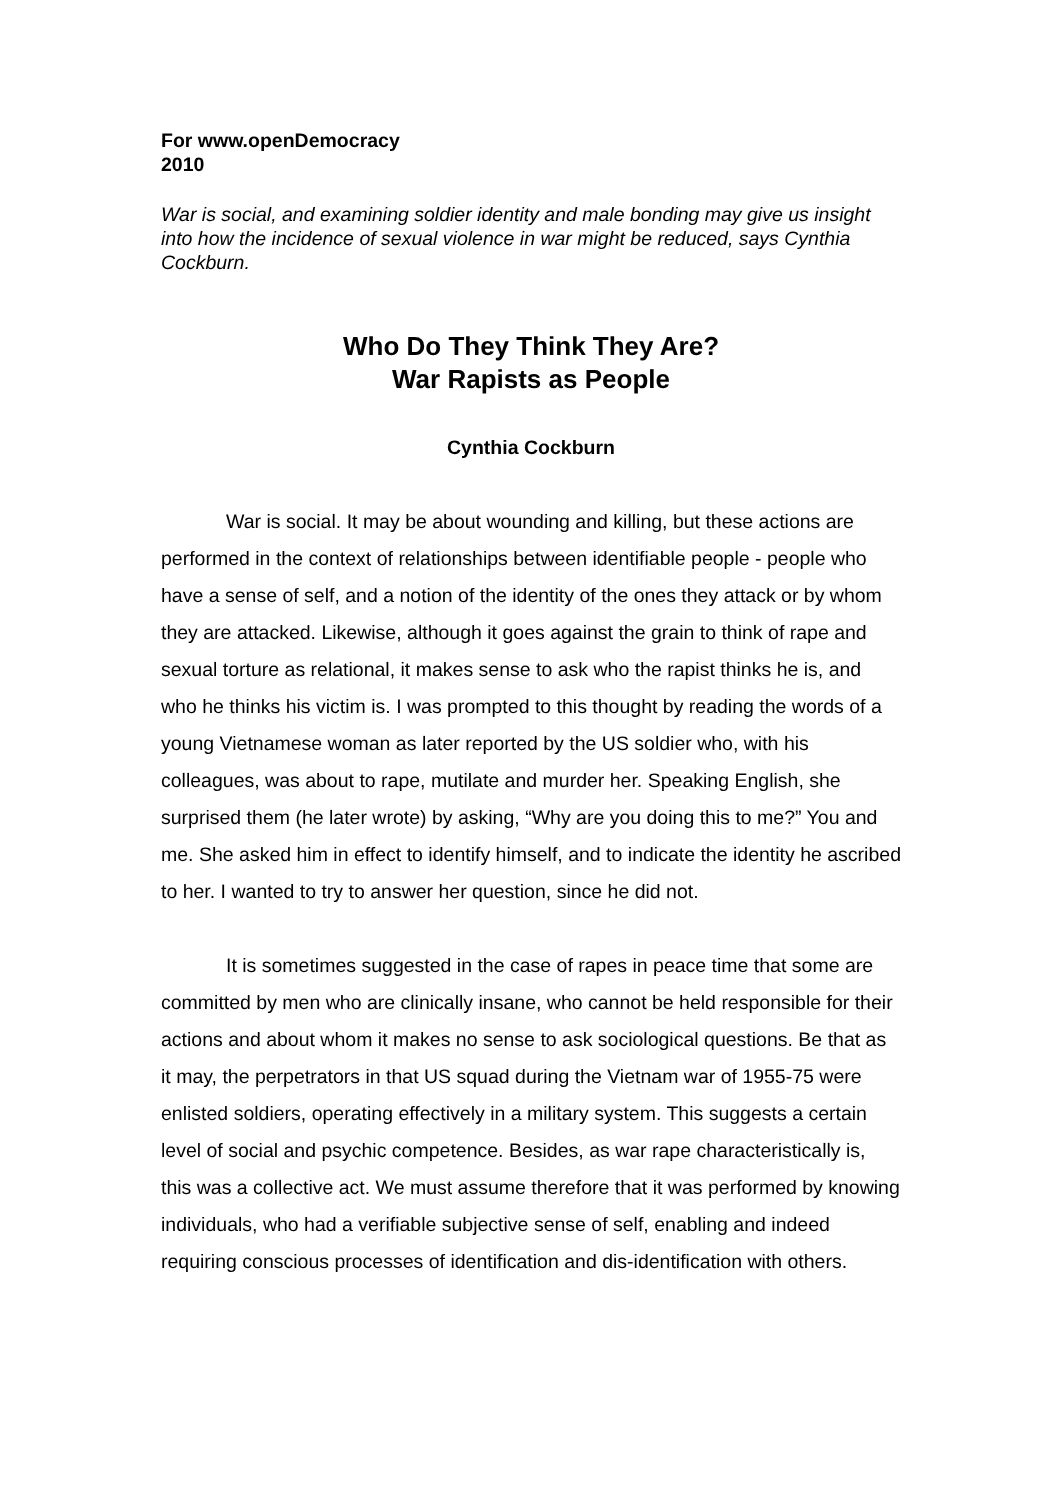For www.openDemocracy
2010
War is social, and examining soldier identity and male bonding may give us insight into how the incidence of sexual violence in war might be reduced, says Cynthia Cockburn.
Who Do They Think They Are?
War Rapists as People
Cynthia Cockburn
War is social. It may be about wounding and killing, but these actions are performed in the context of relationships between identifiable people - people who have a sense of self, and a notion of the identity of the ones they attack or by whom they are attacked. Likewise, although it goes against the grain to think of rape and sexual torture as relational, it makes sense to ask who the rapist thinks he is, and who he thinks his victim is. I was prompted to this thought by reading the words of a young Vietnamese woman as later reported by the US soldier who, with his colleagues, was about to rape, mutilate and murder her. Speaking English, she surprised them (he later wrote) by asking, “Why are you doing this to me?” You and me. She asked him in effect to identify himself, and to indicate the identity he ascribed to her. I wanted to try to answer her question, since he did not.
It is sometimes suggested in the case of rapes in peace time that some are committed by men who are clinically insane, who cannot be held responsible for their actions and about whom it makes no sense to ask sociological questions. Be that as it may, the perpetrators in that US squad during the Vietnam war of 1955-75 were enlisted soldiers, operating effectively in a military system. This suggests a certain level of social and psychic competence. Besides, as war rape characteristically is, this was a collective act. We must assume therefore that it was performed by knowing individuals, who had a verifiable subjective sense of self, enabling and indeed requiring conscious processes of identification and dis-identification with others.